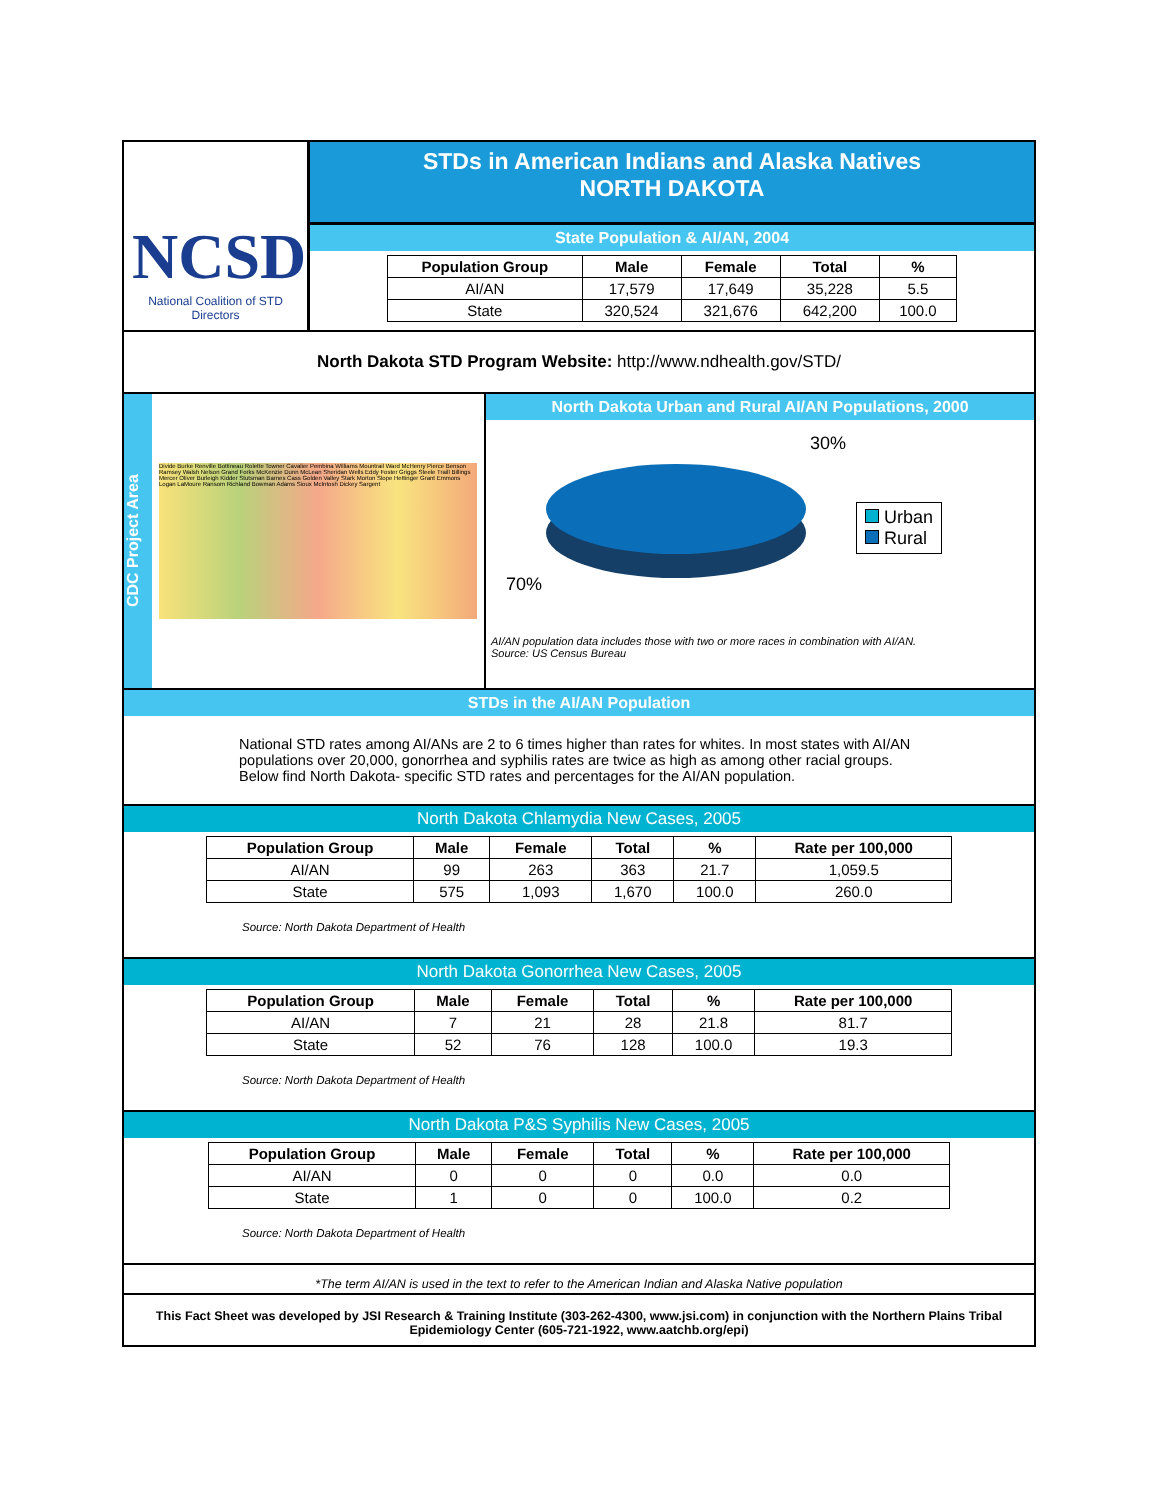NCSD
National Coalition of STD Directors
STDs in American Indians and Alaska Natives
NORTH DAKOTA
State Population & AI/AN, 2004
| Population Group | Male | Female | Total | % |
| --- | --- | --- | --- | --- |
| AI/AN | 17,579 | 17,649 | 35,228 | 5.5 |
| State | 320,524 | 321,676 | 642,200 | 100.0 |
North Dakota STD Program Website: http://www.ndhealth.gov/STD/
CDC Project Area
Divide Burke Renville Bottineau Rolette Towner Cavalier Pembina Williams Mountrail Ward McHenry Pierce Benson Ramsey Walsh Nelson Grand Forks McKenzie Dunn McLean Sheridan Wells Eddy Foster Griggs Steele Traill Billings Mercer Oliver Burleigh Kidder Stutsman Barnes Cass Golden Valley Stark Morton Slope Hettinger Grant Emmons Logan LaMoure Ransom Richland Bowman Adams Sioux McIntosh Dickey Sargent
North Dakota Urban and Rural AI/AN Populations, 2000
30%
70%
Urban
Rural
AI/AN population data includes those with two or more races in combination with AI/AN.
Source: US Census Bureau
STDs in the AI/AN Population
National STD rates among AI/ANs are 2 to 6 times higher than rates for whites. In most states with AI/AN populations over 20,000, gonorrhea and syphilis rates are twice as high as among other racial groups. Below find North Dakota- specific STD rates and percentages for the AI/AN population.
North Dakota Chlamydia New Cases, 2005
| Population Group | Male | Female | Total | % | Rate per 100,000 |
| --- | --- | --- | --- | --- | --- |
| AI/AN | 99 | 263 | 363 | 21.7 | 1,059.5 |
| State | 575 | 1,093 | 1,670 | 100.0 | 260.0 |
Source: North Dakota Department of Health
North Dakota Gonorrhea New Cases, 2005
| Population Group | Male | Female | Total | % | Rate per 100,000 |
| --- | --- | --- | --- | --- | --- |
| AI/AN | 7 | 21 | 28 | 21.8 | 81.7 |
| State | 52 | 76 | 128 | 100.0 | 19.3 |
Source: North Dakota Department of Health
North Dakota P&S Syphilis New Cases, 2005
| Population Group | Male | Female | Total | % | Rate per 100,000 |
| --- | --- | --- | --- | --- | --- |
| AI/AN | 0 | 0 | 0 | 0.0 | 0.0 |
| State | 1 | 0 | 0 | 100.0 | 0.2 |
Source: North Dakota Department of Health
*The term AI/AN is used in the text to refer to the American Indian and Alaska Native population
This Fact Sheet was developed by JSI Research & Training Institute (303-262-4300, www.jsi.com) in conjunction with the Northern Plains Tribal Epidemiology Center (605-721-1922, www.aatchb.org/epi)